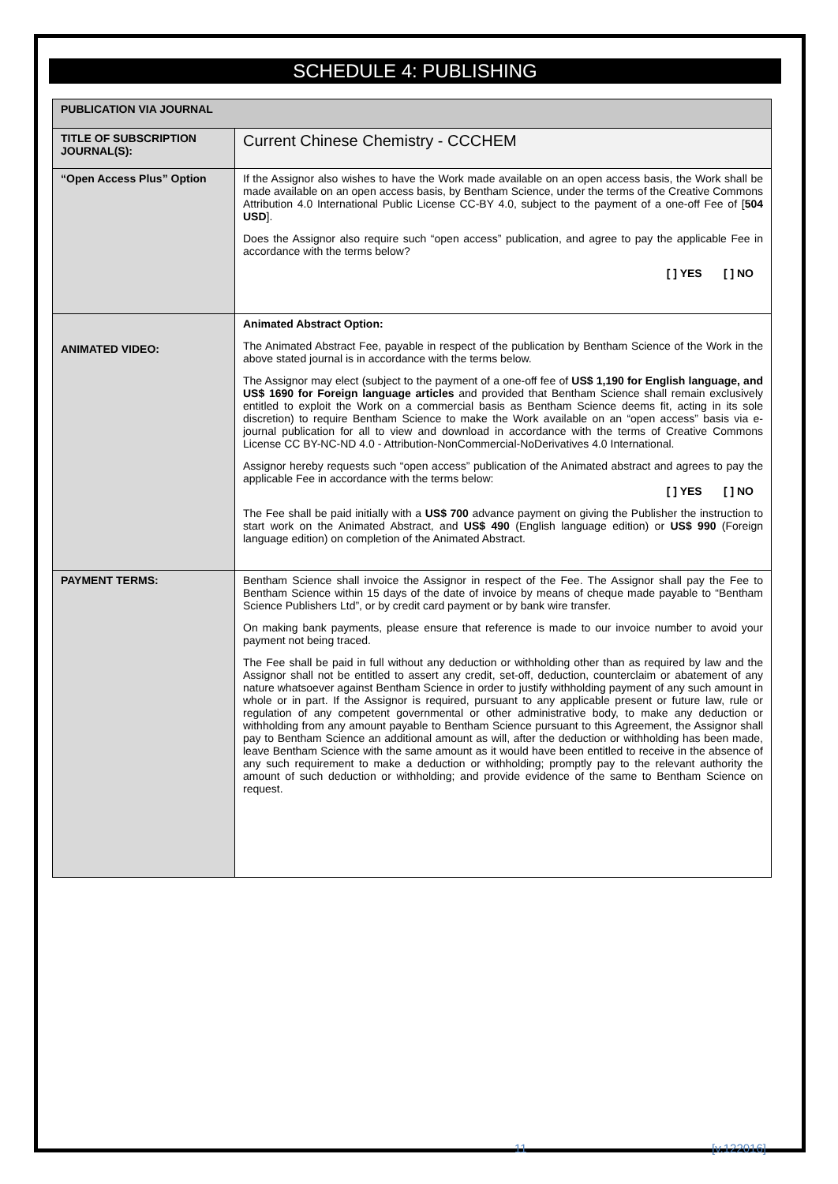SCHEDULE 4: PUBLISHING
| PUBLICATION VIA JOURNAL | |
| TITLE OF SUBSCRIPTION JOURNAL(S): | Current Chinese Chemistry - CCCHEM |
| “Open Access Plus” Option | If the Assignor also wishes to have the Work made available on an open access basis, the Work shall be made available on an open access basis, by Bentham Science, under the terms of the Creative Commons Attribution 4.0 International Public License CC-BY 4.0, subject to the payment of a one-off Fee of [ 504 USD ]. Does the Assignor also require such “open access” publication, and agree to pay the applicable Fee in accordance with the terms below? [ ] YES [ ] NO |
| ANIMATED VIDEO: | Animated Abstract Option: The Animated Abstract Fee, payable in respect of the publication by Bentham Science of the Work in the above stated journal is in accordance with the terms below. The Assignor may elect (subject to the payment of a one-off fee of US$ 1,190 for English language, and US$ 1690 for Foreign language articles and provided that Bentham Science shall remain exclusively entitled to exploit the Work on a commercial basis as Bentham Science deems fit, acting in its sole discretion) to require Bentham Science to make the Work available on an “open access” basis via e-journal publication for all to view and download in accordance with the terms of Creative Commons License CC BY-NC-ND 4.0 - Attribution-NonCommercial-NoDerivatives 4.0 International. Assignor hereby requests such “open access” publication of the Animated abstract and agrees to pay the applicable Fee in accordance with the terms below: [ ] YES [ ] NO The Fee shall be paid initially with a US$ 700 advance payment on giving the Publisher the instruction to start work on the Animated Abstract, and US$ 490 (English language edition) or US$ 990 (Foreign language edition) on completion of the Animated Abstract. |
| PAYMENT TERMS: | Bentham Science shall invoice the Assignor in respect of the Fee. The Assignor shall pay the Fee to Bentham Science within 15 days of the date of invoice by means of cheque made payable to “Bentham Science Publishers Ltd”, or by credit card payment or by bank wire transfer. On making bank payments, please ensure that reference is made to our invoice number to avoid your payment not being traced. The Fee shall be paid in full without any deduction or withholding other than as required by law and the Assignor shall not be entitled to assert any credit, set-off, deduction, counterclaim or abatement of any nature whatsoever against Bentham Science in order to justify withholding payment of any such amount in whole or in part. If the Assignor is required, pursuant to any applicable present or future law, rule or regulation of any competent governmental or other administrative body, to make any deduction or withholding from any amount payable to Bentham Science pursuant to this Agreement, the Assignor shall pay to Bentham Science an additional amount as will, after the deduction or withholding has been made, leave Bentham Science with the same amount as it would have been entitled to receive in the absence of any such requirement to make a deduction or withholding; promptly pay to the relevant authority the amount of such deduction or withholding; and provide evidence of the same to Bentham Science on request. |
11 [v.122016]